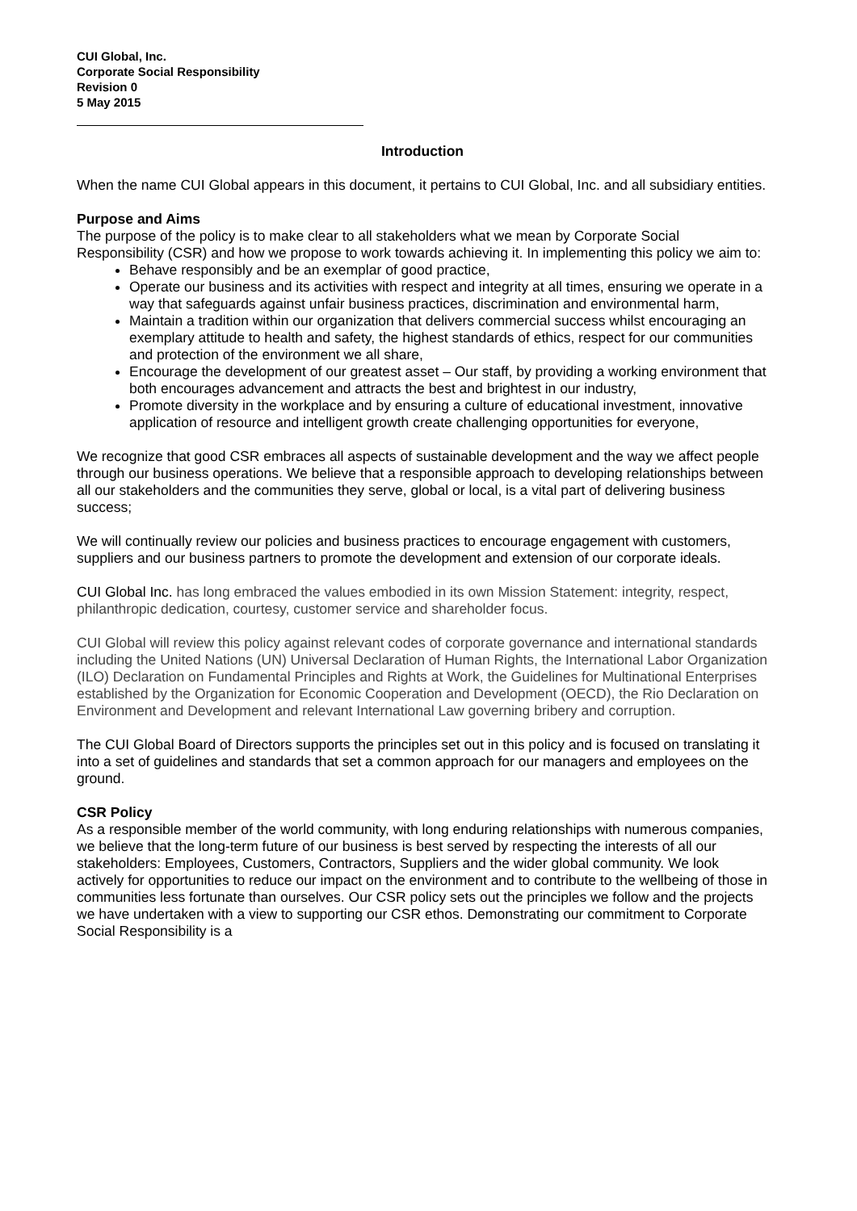CUI Global, Inc.
Corporate Social Responsibility
Revision 0
5 May 2015
Introduction
When the name CUI Global appears in this document, it pertains to CUI Global, Inc. and all subsidiary entities.
Purpose and Aims
The purpose of the policy is to make clear to all stakeholders what we mean by Corporate Social Responsibility (CSR) and how we propose to work towards achieving it. In implementing this policy we aim to:
Behave responsibly and be an exemplar of good practice,
Operate our business and its activities with respect and integrity at all times, ensuring we operate in a way that safeguards against unfair business practices, discrimination and environmental harm,
Maintain a tradition within our organization that delivers commercial success whilst encouraging an exemplary attitude to health and safety, the highest standards of ethics, respect for our communities and protection of the environment we all share,
Encourage the development of our greatest asset – Our staff, by providing a working environment that both encourages advancement and attracts the best and brightest in our industry,
Promote diversity in the workplace and by ensuring a culture of educational investment, innovative application of resource and intelligent growth create challenging opportunities for everyone,
We recognize that good CSR embraces all aspects of sustainable development and the way we affect people through our business operations. We believe that a responsible approach to developing relationships between all our stakeholders and the communities they serve, global or local, is a vital part of delivering business success;
We will continually review our policies and business practices to encourage engagement with customers, suppliers and our business partners to promote the development and extension of our corporate ideals.
CUI Global Inc. has long embraced the values embodied in its own Mission Statement: integrity, respect, philanthropic dedication, courtesy, customer service and shareholder focus.
CUI Global will review this policy against relevant codes of corporate governance and international standards including the United Nations (UN) Universal Declaration of Human Rights, the International Labor Organization (ILO) Declaration on Fundamental Principles and Rights at Work, the Guidelines for Multinational Enterprises established by the Organization for Economic Cooperation and Development (OECD), the Rio Declaration on Environment and Development and relevant International Law governing bribery and corruption.
The CUI Global Board of Directors supports the principles set out in this policy and is focused on translating it into a set of guidelines and standards that set a common approach for our managers and employees on the ground.
CSR Policy
As a responsible member of the world community, with long enduring relationships with numerous companies, we believe that the long-term future of our business is best served by respecting the interests of all our stakeholders: Employees, Customers, Contractors, Suppliers and the wider global community. We look actively for opportunities to reduce our impact on the environment and to contribute to the wellbeing of those in communities less fortunate than ourselves. Our CSR policy sets out the principles we follow and the projects we have undertaken with a view to supporting our CSR ethos. Demonstrating our commitment to Corporate Social Responsibility is a